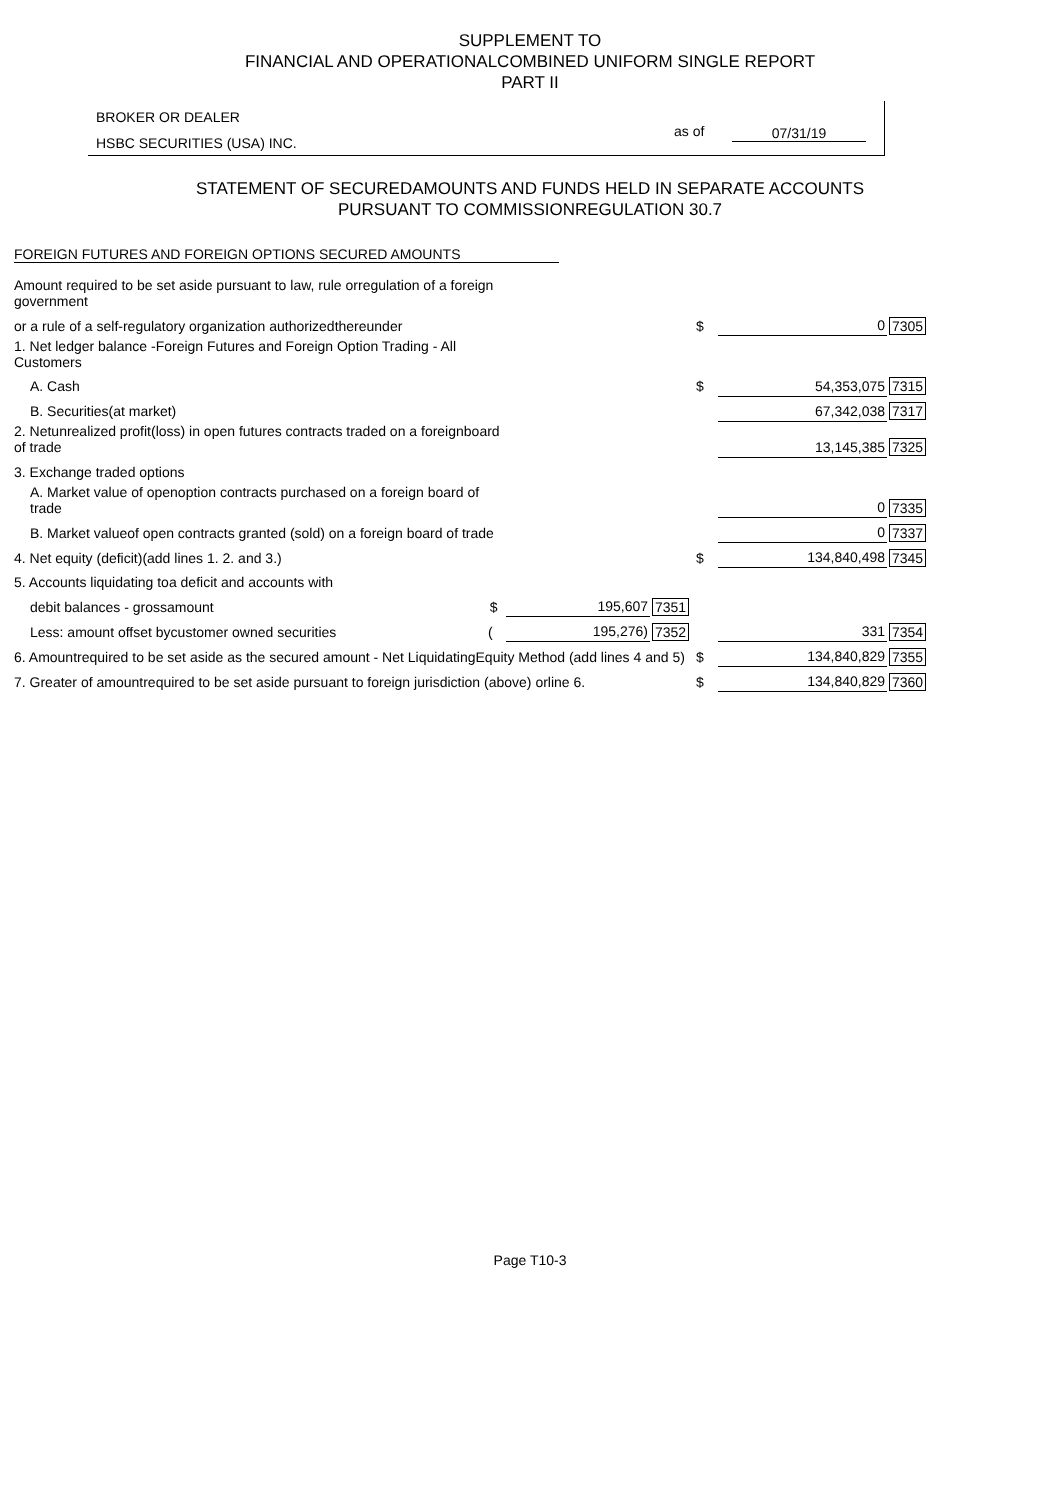SUPPLEMENT TO
FINANCIAL AND OPERATIONALCOMBINED UNIFORM SINGLE REPORT
PART II
BROKER OR DEALER
HSBC SECURITIES (USA) INC.
as of 07/31/19
STATEMENT OF SECUREDAMOUNTS AND FUNDS HELD IN SEPARATE ACCOUNTS
PURSUANT TO COMMISSIONREGULATION 30.7
FOREIGN FUTURES AND FOREIGN OPTIONS SECURED AMOUNTS
| Amount required to be set aside pursuant to law, rule orregulation of a foreign government | | | | | |
| or a rule of a self-regulatory organization authorizedthereunder | | | $ | 0 | 7305 |
| 1. Net ledger balance -Foreign Futures and Foreign Option Trading - All Customers | | | | | |
| A. Cash | | | $ | 54,353,075 | 7315 |
| B. Securities(at market) | | | | 67,342,038 | 7317 |
| 2. Netunrealized profit(loss) in open futures contracts traded on a foreignboard of trade | | | | 13,145,385 | 7325 |
| 3. Exchange traded options | | | | | |
| A. Market value of openoption contracts purchased on a foreign board of trade | | | | 0 | 7335 |
| B. Market valueof open contracts granted (sold) on a foreign board of trade | | | | 0 | 7337 |
| 4. Net equity (deficit)(add lines 1. 2. and 3.) | | | $ | 134,840,498 | 7345 |
| 5. Accounts liquidating toa deficit and accounts with | | | | | |
| debit balances - grossamount $ | 195,607 | 7351 | | | |
| Less: amount offset bycustomer owned securities ( | 195,276) | 7352 | | 331 | 7354 |
| 6. Amountrequired to be set aside as the secured amount - Net LiquidatingEquity Method (add lines 4 and 5) | | | $ | 134,840,829 | 7355 |
| 7. Greater of amountrequired to be set aside pursuant to foreign jurisdiction (above) orline 6. | | | $ | 134,840,829 | 7360 |
Page T10-3